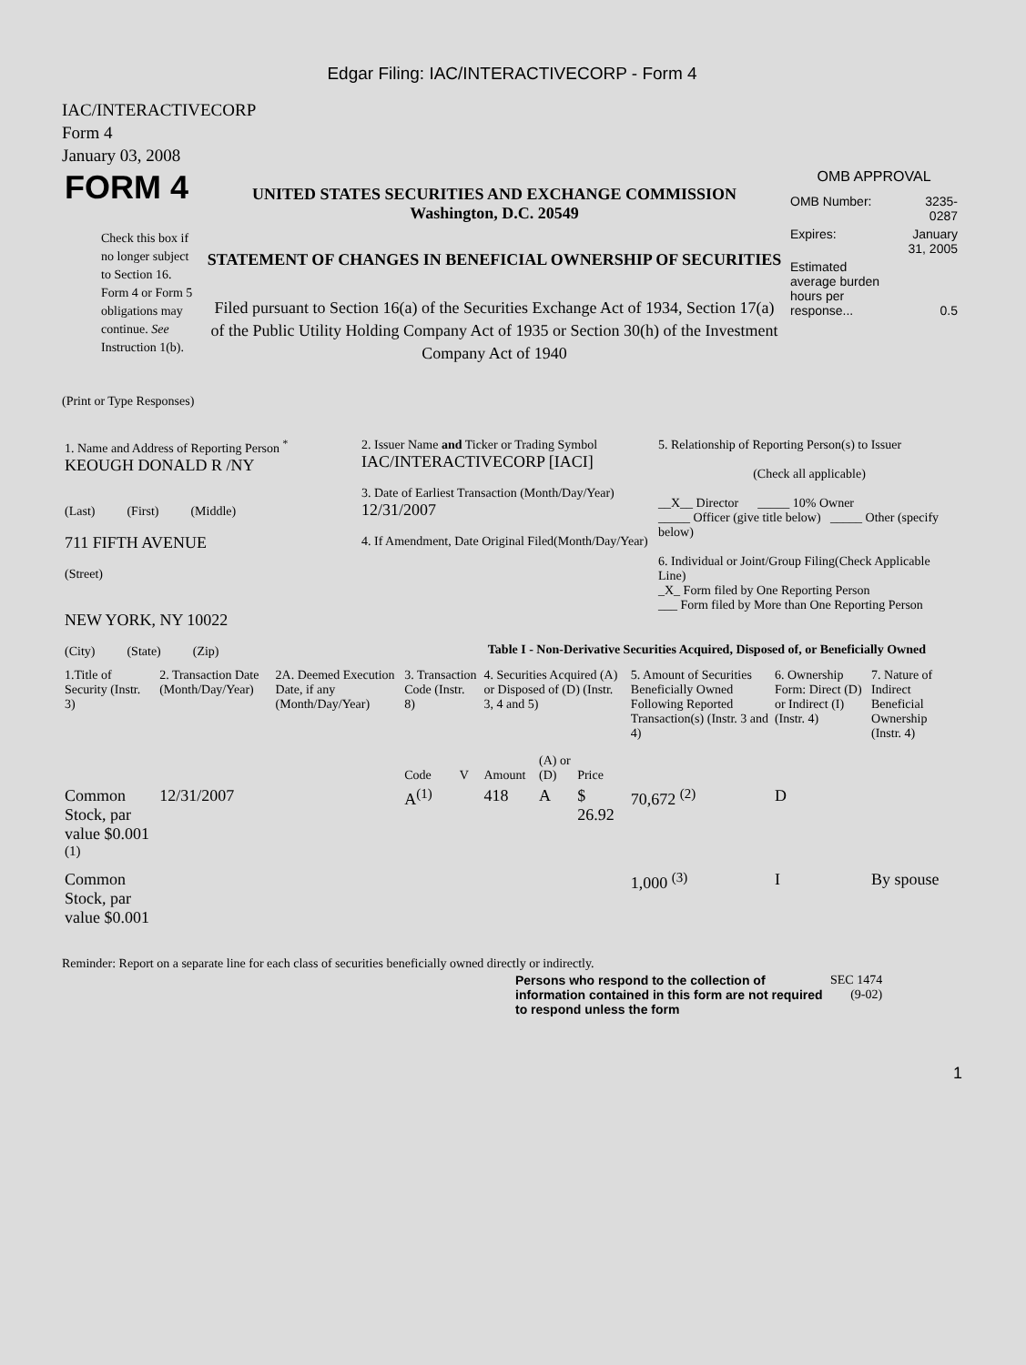Edgar Filing: IAC/INTERACTIVECORP - Form 4
IAC/INTERACTIVECORP
Form 4
January 03, 2008
| FORM 4 Check this box if no longer subject to Section 16. Form 4 or Form 5 obligations may continue. See Instruction 1(b). | UNITED STATES SECURITIES AND EXCHANGE COMMISSION Washington, D.C. 20549 STATEMENT OF CHANGES IN BENEFICIAL OWNERSHIP OF SECURITIES Filed pursuant to Section 16(a) of the Securities Exchange Act of 1934, Section 17(a) of the Public Utility Holding Company Act of 1935 or Section 30(h) of the Investment Company Act of 1940 | OMB APPROVAL / OMB Number: / 3235-0287 / / Expires: / January 31, 2005 / / Estimated average burden hours per response... / 0.5 / |
(Print or Type Responses)
| 1. Name and Address of Reporting Person <sup>*</sup> KEOUGH DONALD R /NY (Last) (First) (Middle) 711 FIFTH AVENUE (Street) NEW YORK, NY 10022 (City) (State) (Zip) | 2. Issuer Name and Ticker or Trading Symbol IAC/INTERACTIVECORP [IACI] 3. Date of Earliest Transaction (Month/Day/Year) 12/31/2007 4. If Amendment, Date Original Filed(Month/Day/Year) | 5. Relationship of Reporting Person(s) to Issuer (Check all applicable) __X__ Director _____ 10% Owner _____ Officer (give title below) _____ Other (specify below) 6. Individual or Joint/Group Filing(Check Applicable Line) _X_ Form filed by One Reporting Person ___ Form filed by More than One Reporting Person |
Table I - Non-Derivative Securities Acquired, Disposed of, or Beneficially Owned
| 1.Title of Security (Instr. 3) | 2. Transaction Date (Month/Day/Year) | 2A. Deemed Execution Date, if any (Month/Day/Year) | 3. Transaction Code (Instr. 8) | | 4. Securities Acquired (A) or Disposed of (D) (Instr. 3, 4 and 5) | | | 5. Amount of Securities Beneficially Owned Following Reported Transaction(s) (Instr. 3 and 4) | 6. Ownership Form: Direct (D) or Indirect (I) (Instr. 4) | 7. Nature of Indirect Beneficial Ownership (Instr. 4) |
| --- | --- | --- | --- | --- | --- | --- | --- | --- | --- | --- |
| | | | Code | V | Amount | (A) or (D) | Price | | | |
| Common Stock, par value $0.001 <sup>(1)</sup> | 12/31/2007 | | A<sup>(1)</sup> | | 418 | A | $ 26.92 | 70,672 <sup>(2)</sup> | D | |
| Common Stock, par value $0.001 | | | | | | | | 1,000 <sup>(3)</sup> | I | By spouse |
Reminder: Report on a separate line for each class of securities beneficially owned directly or indirectly.
| Persons who respond to the collection of information contained in this form are not required to respond unless the form | SEC 1474 (9-02) |
1